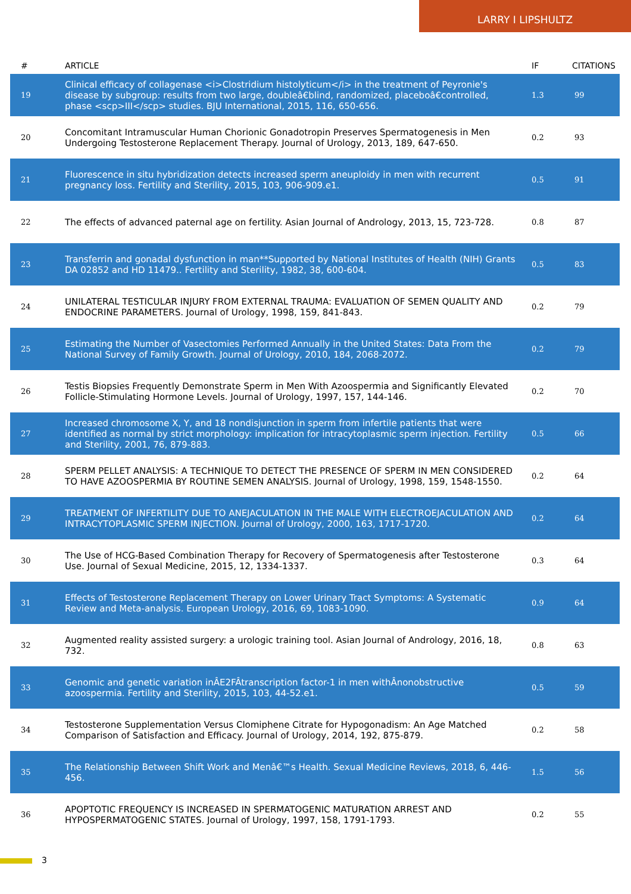LARRY I LIPSHULTZ
| # | ARTICLE | IF | CITATIONS |
| --- | --- | --- | --- |
| 19 | Clinical efficacy of collagenase <i>Clostridium histolyticum</i> in the treatment of Peyronie's disease by subgroup: results from two large, doubleâ€blind, randomized, placeboâ€controlled, phase <scp>III</scp> studies. BJU International, 2015, 116, 650-656. | 1.3 | 99 |
| 20 | Concomitant Intramuscular Human Chorionic Gonadotropin Preserves Spermatogenesis in Men Undergoing Testosterone Replacement Therapy. Journal of Urology, 2013, 189, 647-650. | 0.2 | 93 |
| 21 | Fluorescence in situ hybridization detects increased sperm aneuploidy in men with recurrent pregnancy loss. Fertility and Sterility, 2015, 103, 906-909.e1. | 0.5 | 91 |
| 22 | The effects of advanced paternal age on fertility. Asian Journal of Andrology, 2013, 15, 723-728. | 0.8 | 87 |
| 23 | Transferrin and gonadal dysfunction in man**Supported by National Institutes of Health (NIH) Grants DA 02852 and HD 11479.. Fertility and Sterility, 1982, 38, 600-604. | 0.5 | 83 |
| 24 | UNILATERAL TESTICULAR INJURY FROM EXTERNAL TRAUMA: EVALUATION OF SEMEN QUALITY AND ENDOCRINE PARAMETERS. Journal of Urology, 1998, 159, 841-843. | 0.2 | 79 |
| 25 | Estimating the Number of Vasectomies Performed Annually in the United States: Data From the National Survey of Family Growth. Journal of Urology, 2010, 184, 2068-2072. | 0.2 | 79 |
| 26 | Testis Biopsies Frequently Demonstrate Sperm in Men With Azoospermia and Significantly Elevated Follicle-Stimulating Hormone Levels. Journal of Urology, 1997, 157, 144-146. | 0.2 | 70 |
| 27 | Increased chromosome X, Y, and 18 nondisjunction in sperm from infertile patients that were identified as normal by strict morphology: implication for intracytoplasmic sperm injection. Fertility and Sterility, 2001, 76, 879-883. | 0.5 | 66 |
| 28 | SPERM PELLET ANALYSIS: A TECHNIQUE TO DETECT THE PRESENCE OF SPERM IN MEN CONSIDERED TO HAVE AZOOSPERMIA BY ROUTINE SEMEN ANALYSIS. Journal of Urology, 1998, 159, 1548-1550. | 0.2 | 64 |
| 29 | TREATMENT OF INFERTILITY DUE TO ANEJACULATION IN THE MALE WITH ELECTROEJACULATION AND INTRACYTOPLASMIC SPERM INJECTION. Journal of Urology, 2000, 163, 1717-1720. | 0.2 | 64 |
| 30 | The Use of HCG-Based Combination Therapy for Recovery of Spermatogenesis after Testosterone Use. Journal of Sexual Medicine, 2015, 12, 1334-1337. | 0.3 | 64 |
| 31 | Effects of Testosterone Replacement Therapy on Lower Urinary Tract Symptoms: A Systematic Review and Meta-analysis. European Urology, 2016, 69, 1083-1090. | 0.9 | 64 |
| 32 | Augmented reality assisted surgery: a urologic training tool. Asian Journal of Andrology, 2016, 18, 732. | 0.8 | 63 |
| 33 | Genomic and genetic variation inÂE2FÂtranscription factor-1 in men withÂnonobstructive azoospermia. Fertility and Sterility, 2015, 103, 44-52.e1. | 0.5 | 59 |
| 34 | Testosterone Supplementation Versus Clomiphene Citrate for Hypogonadism: An Age Matched Comparison of Satisfaction and Efficacy. Journal of Urology, 2014, 192, 875-879. | 0.2 | 58 |
| 35 | The Relationship Between Shift Work and Menâ€™s Health. Sexual Medicine Reviews, 2018, 6, 446-456. | 1.5 | 56 |
| 36 | APOPTOTIC FREQUENCY IS INCREASED IN SPERMATOGENIC MATURATION ARREST AND HYPOSPERMATOGENIC STATES. Journal of Urology, 1997, 158, 1791-1793. | 0.2 | 55 |
3